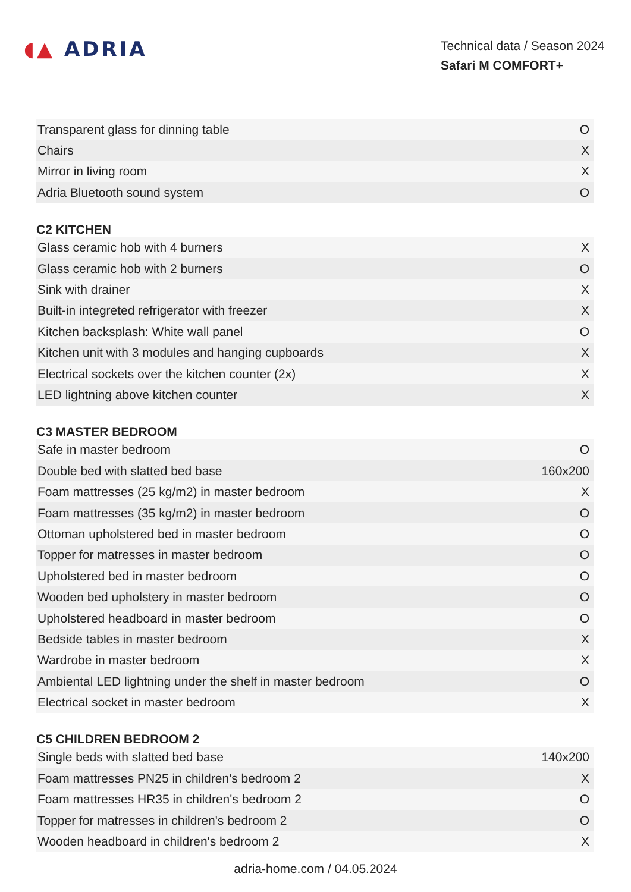◖▲ ADRIA
Technical data / Season 2024
Safari M COMFORT+
| Transparent glass for dinning table | O |
| Chairs | X |
| Mirror in living room | X |
| Adria Bluetooth sound system | O |
C2 KITCHEN
| Glass ceramic hob with 4 burners | X |
| Glass ceramic hob with 2 burners | O |
| Sink with drainer | X |
| Built-in integreted refrigerator with freezer | X |
| Kitchen backsplash: White wall panel | O |
| Kitchen unit with 3 modules and hanging cupboards | X |
| Electrical sockets over the kitchen counter (2x) | X |
| LED lightning above kitchen counter | X |
C3 MASTER BEDROOM
| Safe in master bedroom | O |
| Double bed with slatted bed base | 160x200 |
| Foam mattresses (25 kg/m2) in master bedroom | X |
| Foam mattresses (35 kg/m2) in master bedroom | O |
| Ottoman upholstered bed in master bedroom | O |
| Topper for matresses in master bedroom | O |
| Upholstered bed in master bedroom | O |
| Wooden bed upholstery in master bedroom | O |
| Upholstered headboard in master bedroom | O |
| Bedside tables in master bedroom | X |
| Wardrobe in master bedroom | X |
| Ambiental LED lightning under the shelf in master bedroom | O |
| Electrical socket in master bedroom | X |
C5 CHILDREN BEDROOM 2
| Single beds with slatted bed base | 140x200 |
| Foam mattresses PN25 in children's bedroom 2 | X |
| Foam mattresses HR35 in children's bedroom 2 | O |
| Topper for matresses in children's bedroom 2 | O |
| Wooden headboard in children's bedroom 2 | X |
adria-home.com / 04.05.2024